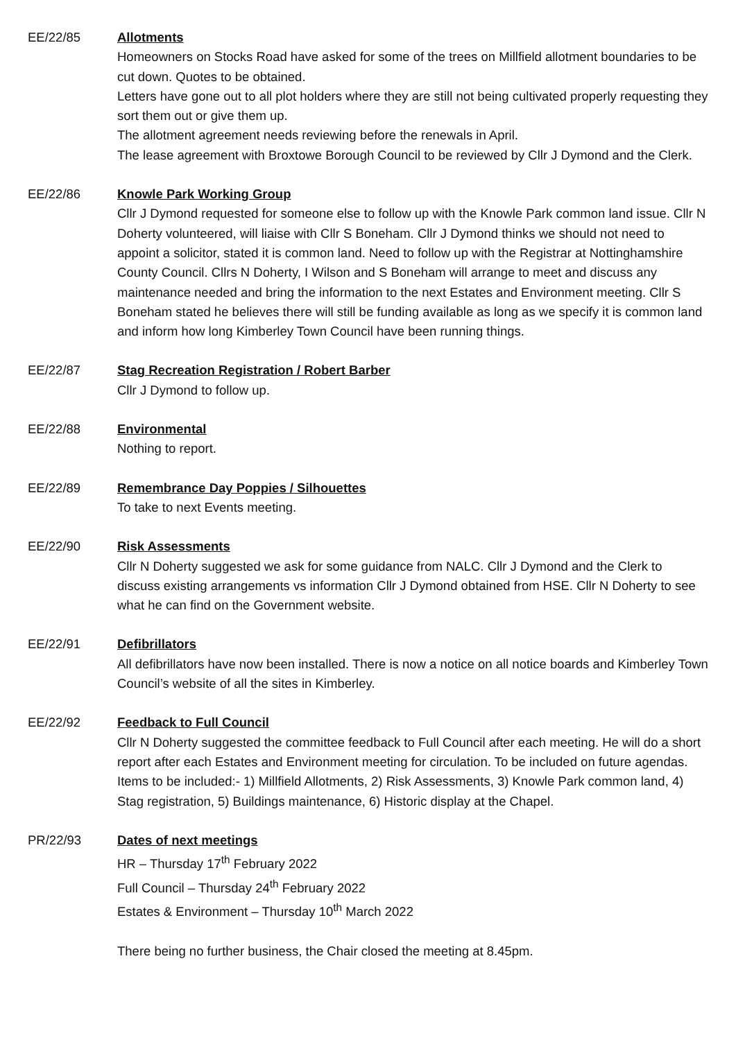EE/22/85 Allotments
Homeowners on Stocks Road have asked for some of the trees on Millfield allotment boundaries to be cut down. Quotes to be obtained.
Letters have gone out to all plot holders where they are still not being cultivated properly requesting they sort them out or give them up.
The allotment agreement needs reviewing before the renewals in April.
The lease agreement with Broxtowe Borough Council to be reviewed by Cllr J Dymond and the Clerk.
EE/22/86 Knowle Park Working Group
Cllr J Dymond requested for someone else to follow up with the Knowle Park common land issue. Cllr N Doherty volunteered, will liaise with Cllr S Boneham. Cllr J Dymond thinks we should not need to appoint a solicitor, stated it is common land. Need to follow up with the Registrar at Nottinghamshire County Council. Cllrs N Doherty, I Wilson and S Boneham will arrange to meet and discuss any maintenance needed and bring the information to the next Estates and Environment meeting. Cllr S Boneham stated he believes there will still be funding available as long as we specify it is common land and inform how long Kimberley Town Council have been running things.
EE/22/87 Stag Recreation Registration / Robert Barber
Cllr J Dymond to follow up.
EE/22/88 Environmental
Nothing to report.
EE/22/89 Remembrance Day Poppies / Silhouettes
To take to next Events meeting.
EE/22/90 Risk Assessments
Cllr N Doherty suggested we ask for some guidance from NALC. Cllr J Dymond and the Clerk to discuss existing arrangements vs information Cllr J Dymond obtained from HSE. Cllr N Doherty to see what he can find on the Government website.
EE/22/91 Defibrillators
All defibrillators have now been installed. There is now a notice on all notice boards and Kimberley Town Council’s website of all the sites in Kimberley.
EE/22/92 Feedback to Full Council
Cllr N Doherty suggested the committee feedback to Full Council after each meeting. He will do a short report after each Estates and Environment meeting for circulation. To be included on future agendas.
Items to be included:- 1) Millfield Allotments, 2) Risk Assessments, 3) Knowle Park common land, 4) Stag registration, 5) Buildings maintenance, 6) Historic display at the Chapel.
PR/22/93 Dates of next meetings
HR – Thursday 17<sup>th</sup> February 2022
Full Council – Thursday 24<sup>th</sup> February 2022
Estates & Environment – Thursday 10<sup>th</sup> March 2022
There being no further business, the Chair closed the meeting at 8.45pm.